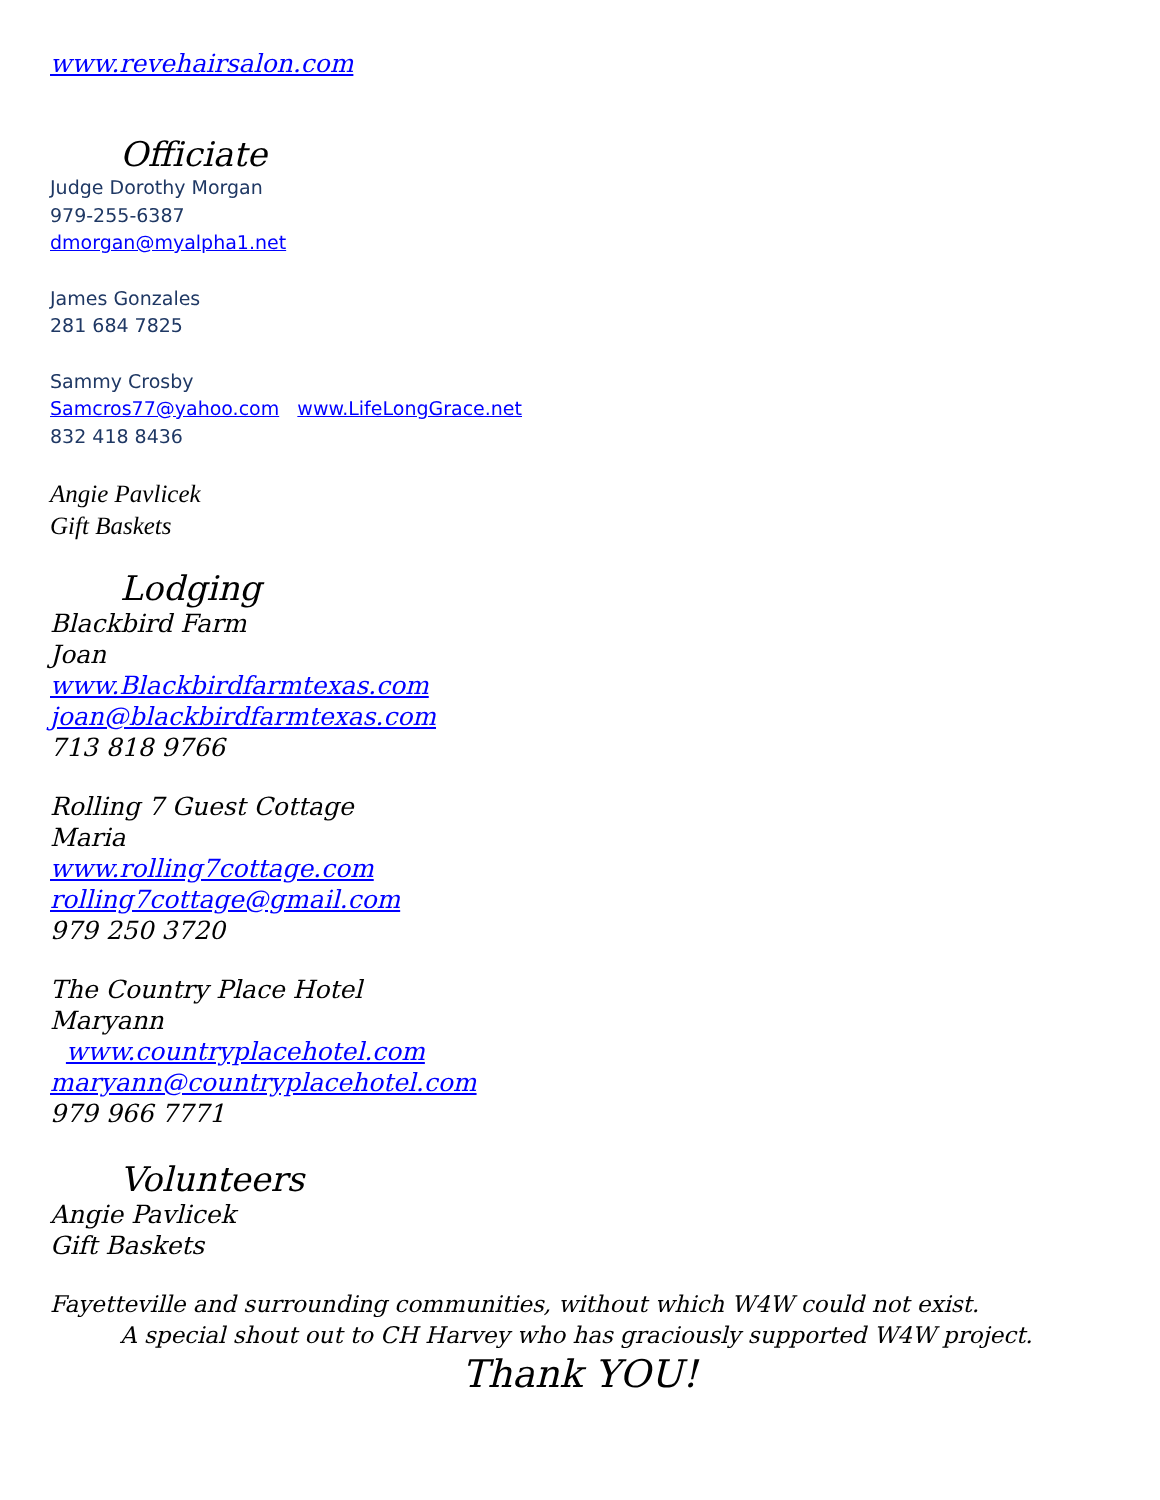www.revehairsalon.com
Officiate
Judge Dorothy Morgan
979-255-6387
dmorgan@myalpha1.net
James Gonzales
281 684 7825
Sammy Crosby
Samcros77@yahoo.com www.LifeLongGrace.net
832 418 8436
Angie Pavlicek
Gift Baskets
Lodging
Blackbird Farm
Joan
www.Blackbirdfarmtexas.com
joan@blackbirdfarmtexas.com
713 818 9766
Rolling 7 Guest Cottage
Maria
www.rolling7cottage.com
rolling7cottage@gmail.com
979 250 3720
The Country Place Hotel
Maryann
www.countryplacehotel.com
maryann@countryplacehotel.com
979 966 7771
Volunteers
Angie Pavlicek
Gift Baskets
Fayetteville and surrounding communities, without which W4W could not exist.
A special shout out to CH Harvey who has graciously supported W4W project.
Thank YOU!